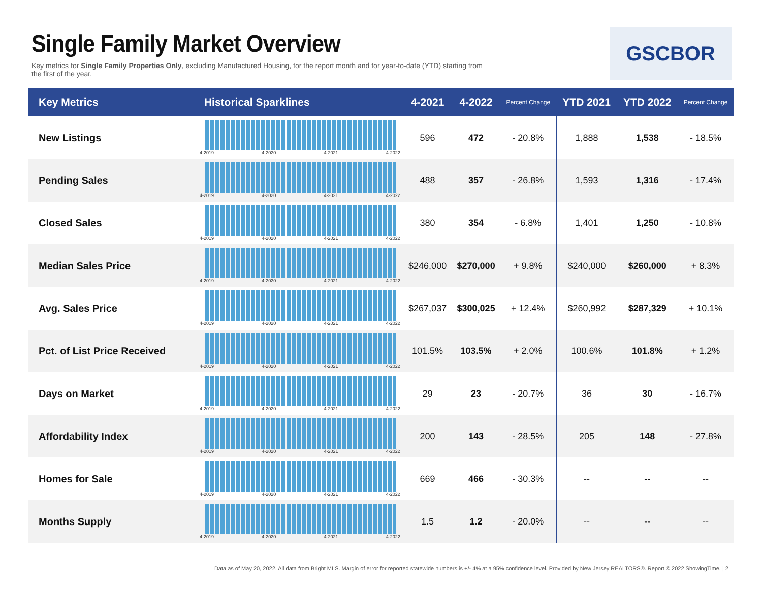Single Family Market Overview
Key metrics for Single Family Properties Only, excluding Manufactured Housing, for the report month and for year-to-date (YTD) starting from the first of the year.
GSCBOR
| Key Metrics | Historical Sparklines | 4-2021 | 4-2022 | Percent Change | YTD 2021 | YTD 2022 | Percent Change |
| --- | --- | --- | --- | --- | --- | --- | --- |
| New Listings | 4-2019 4-2020 4-2021 4-2022 | 596 | 472 | - 20.8% | 1,888 | 1,538 | - 18.5% |
| Pending Sales | 4-2019 4-2020 4-2021 4-2022 | 488 | 357 | - 26.8% | 1,593 | 1,316 | - 17.4% |
| Closed Sales | 4-2019 4-2020 4-2021 4-2022 | 380 | 354 | - 6.8% | 1,401 | 1,250 | - 10.8% |
| Median Sales Price | 4-2019 4-2020 4-2021 4-2022 | $246,000 | $270,000 | + 9.8% | $240,000 | $260,000 | + 8.3% |
| Avg. Sales Price | 4-2019 4-2020 4-2021 4-2022 | $267,037 | $300,025 | + 12.4% | $260,992 | $287,329 | + 10.1% |
| Pct. of List Price Received | 4-2019 4-2020 4-2021 4-2022 | 101.5% | 103.5% | + 2.0% | 100.6% | 101.8% | + 1.2% |
| Days on Market | 4-2019 4-2020 4-2021 4-2022 | 29 | 23 | - 20.7% | 36 | 30 | - 16.7% |
| Affordability Index | 4-2019 4-2020 4-2021 4-2022 | 200 | 143 | - 28.5% | 205 | 148 | - 27.8% |
| Homes for Sale | 4-2019 4-2020 4-2021 4-2022 | 669 | 466 | - 30.3% | -- | -- | -- |
| Months Supply | 4-2019 4-2020 4-2021 4-2022 | 1.5 | 1.2 | - 20.0% | -- | -- | -- |
Data as of May 20, 2022. All data from Bright MLS. Margin of error for reported statewide numbers is +/- 4% at a 95% confidence level. Provided by New Jersey REALTORS®. Report © 2022 ShowingTime. | 2